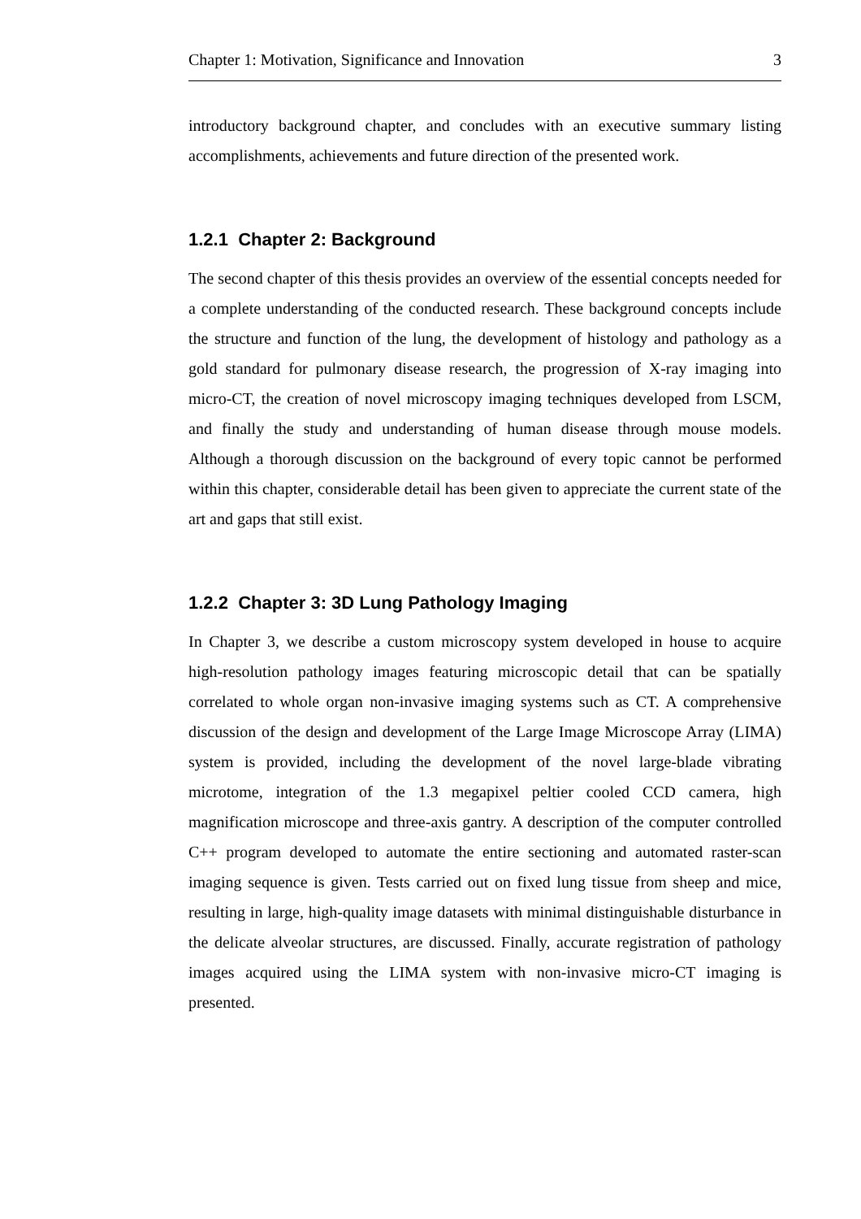Chapter 1: Motivation, Significance and Innovation 3
introductory background chapter, and concludes with an executive summary listing accomplishments, achievements and future direction of the presented work.
1.2.1 Chapter 2: Background
The second chapter of this thesis provides an overview of the essential concepts needed for a complete understanding of the conducted research. These background concepts include the structure and function of the lung, the development of histology and pathology as a gold standard for pulmonary disease research, the progression of X-ray imaging into micro-CT, the creation of novel microscopy imaging techniques developed from LSCM, and finally the study and understanding of human disease through mouse models. Although a thorough discussion on the background of every topic cannot be performed within this chapter, considerable detail has been given to appreciate the current state of the art and gaps that still exist.
1.2.2 Chapter 3: 3D Lung Pathology Imaging
In Chapter 3, we describe a custom microscopy system developed in house to acquire high-resolution pathology images featuring microscopic detail that can be spatially correlated to whole organ non-invasive imaging systems such as CT. A comprehensive discussion of the design and development of the Large Image Microscope Array (LIMA) system is provided, including the development of the novel large-blade vibrating microtome, integration of the 1.3 megapixel peltier cooled CCD camera, high magnification microscope and three-axis gantry. A description of the computer controlled C++ program developed to automate the entire sectioning and automated raster-scan imaging sequence is given. Tests carried out on fixed lung tissue from sheep and mice, resulting in large, high-quality image datasets with minimal distinguishable disturbance in the delicate alveolar structures, are discussed. Finally, accurate registration of pathology images acquired using the LIMA system with non-invasive micro-CT imaging is presented.